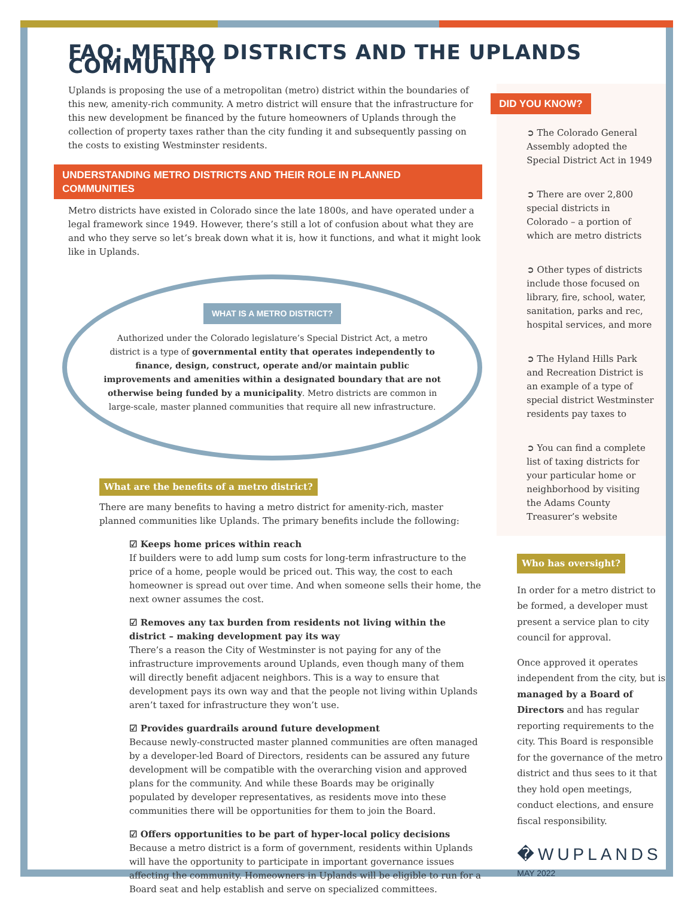FAQ: METRO DISTRICTS AND THE UPLANDS COMMUNITY
Uplands is proposing the use of a metropolitan (metro) district within the boundaries of this new, amenity-rich community. A metro district will ensure that the infrastructure for this new development be financed by the future homeowners of Uplands through the collection of property taxes rather than the city funding it and subsequently passing on the costs to existing Westminster residents.
UNDERSTANDING METRO DISTRICTS AND THEIR ROLE IN PLANNED COMMUNITIES
Metro districts have existed in Colorado since the late 1800s, and have operated under a legal framework since 1949. However, there’s still a lot of confusion about what they are and who they serve so let’s break down what it is, how it functions, and what it might look like in Uplands.
WHAT IS A METRO DISTRICT?
Authorized under the Colorado legislature’s Special District Act, a metro district is a type of governmental entity that operates independently to finance, design, construct, operate and/or maintain public improvements and amenities within a designated boundary that are not otherwise being funded by a municipality. Metro districts are common in large-scale, master planned communities that require all new infrastructure.
What are the benefits of a metro district?
There are many benefits to having a metro district for amenity-rich, master planned communities like Uplands. The primary benefits include the following:
☑ Keeps home prices within reach
If builders were to add lump sum costs for long-term infrastructure to the price of a home, people would be priced out. This way, the cost to each homeowner is spread out over time. And when someone sells their home, the next owner assumes the cost.
☑ Removes any tax burden from residents not living within the district – making development pay its way
There’s a reason the City of Westminster is not paying for any of the infrastructure improvements around Uplands, even though many of them will directly benefit adjacent neighbors. This is a way to ensure that development pays its own way and that the people not living within Uplands aren’t taxed for infrastructure they won’t use.
☑ Provides guardrails around future development
Because newly-constructed master planned communities are often managed by a developer-led Board of Directors, residents can be assured any future development will be compatible with the overarching vision and approved plans for the community. And while these Boards may be originally populated by developer representatives, as residents move into these communities there will be opportunities for them to join the Board.
☑ Offers opportunities to be part of hyper-local policy decisions
Because a metro district is a form of government, residents within Uplands will have the opportunity to participate in important governance issues affecting the community. Homeowners in Uplands will be eligible to run for a Board seat and help establish and serve on specialized committees.
DID YOU KNOW?
➲ The Colorado General Assembly adopted the Special District Act in 1949
➲ There are over 2,800 special districts in Colorado – a portion of which are metro districts
➲ Other types of districts include those focused on library, fire, school, water, sanitation, parks and rec, hospital services, and more
➲ The Hyland Hills Park and Recreation District is an example of a type of special district Westminster residents pay taxes to
➲ You can find a complete list of taxing districts for your particular home or neighborhood by visiting the Adams County Treasurer’s website
Who has oversight?
In order for a metro district to be formed, a developer must present a service plan to city council for approval.
Once approved it operates independent from the city, but is managed by a Board of Directors and has regular reporting requirements to the city. This Board is responsible for the governance of the metro district and thus sees to it that they hold open meetings, conduct elections, and ensure fiscal responsibility.
�WUPLANDS MAY 2022